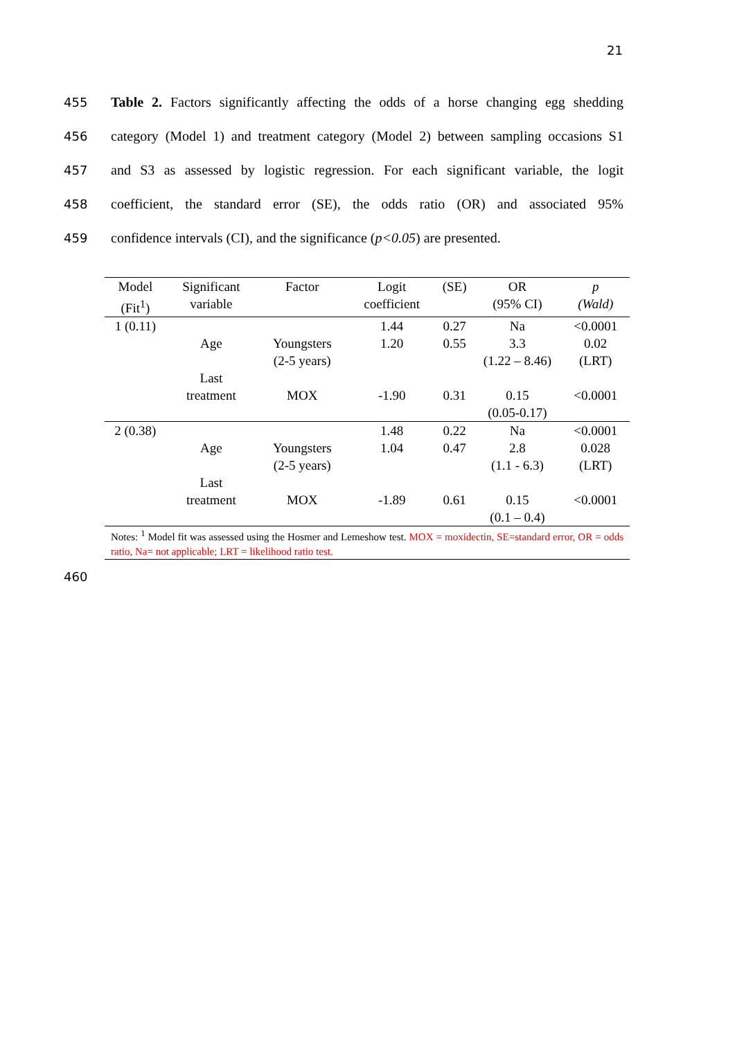21
455 Table 2. Factors significantly affecting the odds of a horse changing egg shedding
456 category (Model 1) and treatment category (Model 2) between sampling occasions S1
457 and S3 as assessed by logistic regression. For each significant variable, the logit
458 coefficient, the standard error (SE), the odds ratio (OR) and associated 95%
459 confidence intervals (CI), and the significance (p<0.05) are presented.
| Model (Fit<sup>1</sup>) | Significant variable | Factor | Logit coefficient | (SE) | OR (95% CI) | p (Wald) |
| --- | --- | --- | --- | --- | --- | --- |
| 1 (0.11) | | | 1.44 | 0.27 | Na | <0.0001 |
| | Age | Youngsters (2-5 years) | 1.20 | 0.55 | 3.3 (1.22 – 8.46) | 0.02 (LRT) |
| | Last treatment | MOX | -1.90 | 0.31 | 0.15 (0.05-0.17) | <0.0001 |
| 2 (0.38) | | | 1.48 | 0.22 | Na | <0.0001 |
| | Age | Youngsters (2-5 years) | 1.04 | 0.47 | 2.8 (1.1 - 6.3) | 0.028 (LRT) |
| | Last treatment | MOX | -1.89 | 0.61 | 0.15 (0.1 – 0.4) | <0.0001 |
| Notes: <sup>1</sup> Model fit was assessed using the Hosmer and Lemeshow test. MOX = moxidectin, SE=standard error, OR = odds ratio, Na= not applicable; LRT = likelihood ratio test. | | | | | | |
460